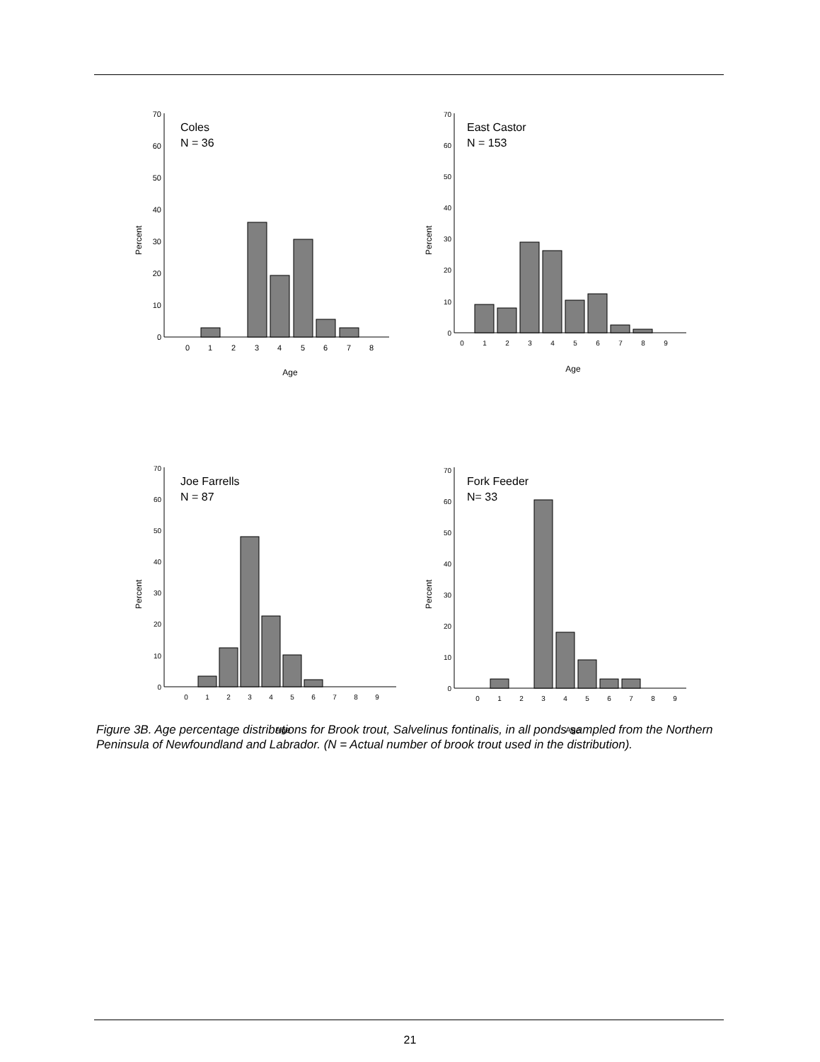Percent
0
10
20
30
40
50
60
70
Coles
N = 36
0
1
2
3
4
5
6
7
8
Age
Percent
0
10
20
30
40
50
60
70
East Castor
N = 153
0
1
2
3
4
5
6
7
8
9
Age
Percent
0
10
20
30
40
50
60
70
Joe Farrells
N = 87
0
1
2
3
4
5
6
7
8
9
Age
Percent
0
10
20
30
40
50
60
70
Fork Feeder
N= 33
0
1
2
3
4
5
6
7
8
9
Age
Figure 3B. Age percentage distributions for Brook trout, Salvelinus fontinalis, in all ponds sampled from the Northern Peninsula of Newfoundland and Labrador. (N = Actual number of brook trout used in the distribution).
21